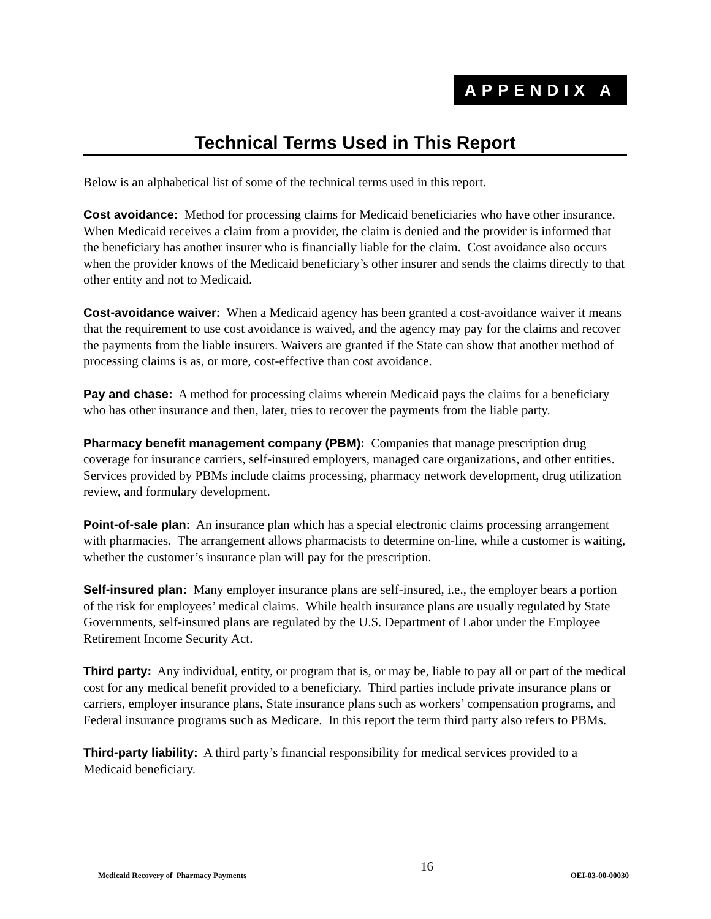APPENDIX A
Technical Terms Used in This Report
Below is an alphabetical list of some of the technical terms used in this report.
Cost avoidance: Method for processing claims for Medicaid beneficiaries who have other insurance. When Medicaid receives a claim from a provider, the claim is denied and the provider is informed that the beneficiary has another insurer who is financially liable for the claim. Cost avoidance also occurs when the provider knows of the Medicaid beneficiary’s other insurer and sends the claims directly to that other entity and not to Medicaid.
Cost-avoidance waiver: When a Medicaid agency has been granted a cost-avoidance waiver it means that the requirement to use cost avoidance is waived, and the agency may pay for the claims and recover the payments from the liable insurers. Waivers are granted if the State can show that another method of processing claims is as, or more, cost-effective than cost avoidance.
Pay and chase: A method for processing claims wherein Medicaid pays the claims for a beneficiary who has other insurance and then, later, tries to recover the payments from the liable party.
Pharmacy benefit management company (PBM): Companies that manage prescription drug coverage for insurance carriers, self-insured employers, managed care organizations, and other entities. Services provided by PBMs include claims processing, pharmacy network development, drug utilization review, and formulary development.
Point-of-sale plan: An insurance plan which has a special electronic claims processing arrangement with pharmacies. The arrangement allows pharmacists to determine on-line, while a customer is waiting, whether the customer’s insurance plan will pay for the prescription.
Self-insured plan: Many employer insurance plans are self-insured, i.e., the employer bears a portion of the risk for employees’ medical claims. While health insurance plans are usually regulated by State Governments, self-insured plans are regulated by the U.S. Department of Labor under the Employee Retirement Income Security Act.
Third party: Any individual, entity, or program that is, or may be, liable to pay all or part of the medical cost for any medical benefit provided to a beneficiary. Third parties include private insurance plans or carriers, employer insurance plans, State insurance plans such as workers’ compensation programs, and Federal insurance programs such as Medicare. In this report the term third party also refers to PBMs.
Third-party liability: A third party’s financial responsibility for medical services provided to a Medicaid beneficiary.
Medicaid Recovery of Pharmacy Payments
16
OEI-03-00-00030